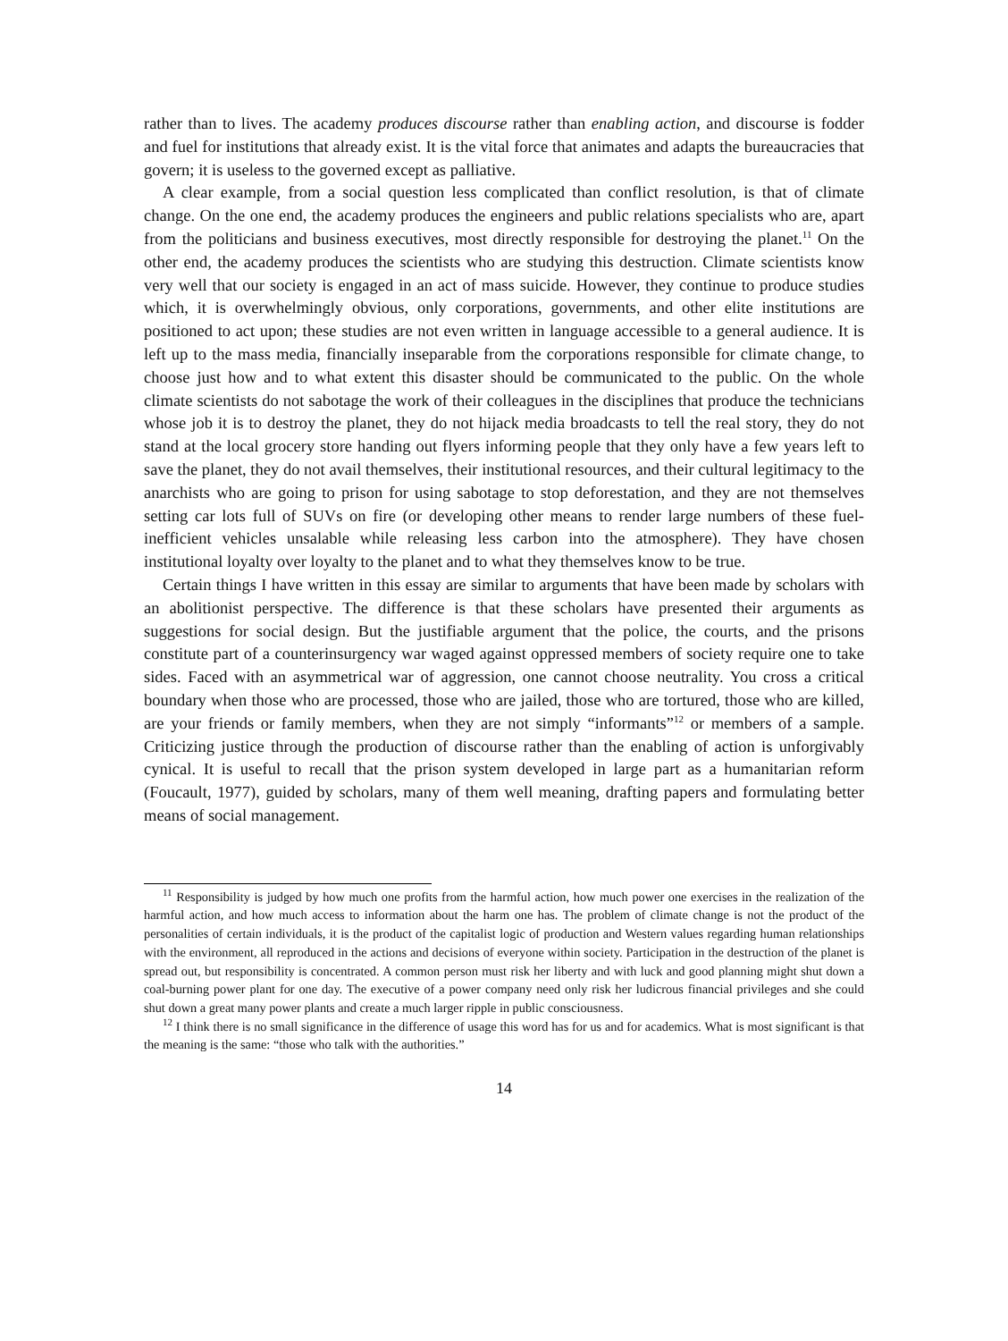rather than to lives. The academy produces discourse rather than enabling action, and discourse is fodder and fuel for institutions that already exist. It is the vital force that animates and adapts the bureaucracies that govern; it is useless to the governed except as palliative.
A clear example, from a social question less complicated than conflict resolution, is that of climate change. On the one end, the academy produces the engineers and public relations specialists who are, apart from the politicians and business executives, most directly responsible for destroying the planet.<sup>11</sup> On the other end, the academy produces the scientists who are studying this destruction. Climate scientists know very well that our society is engaged in an act of mass suicide. However, they continue to produce studies which, it is overwhelmingly obvious, only corporations, governments, and other elite institutions are positioned to act upon; these studies are not even written in language accessible to a general audience. It is left up to the mass media, financially inseparable from the corporations responsible for climate change, to choose just how and to what extent this disaster should be communicated to the public. On the whole climate scientists do not sabotage the work of their colleagues in the disciplines that produce the technicians whose job it is to destroy the planet, they do not hijack media broadcasts to tell the real story, they do not stand at the local grocery store handing out flyers informing people that they only have a few years left to save the planet, they do not avail themselves, their institutional resources, and their cultural legitimacy to the anarchists who are going to prison for using sabotage to stop deforestation, and they are not themselves setting car lots full of SUVs on fire (or developing other means to render large numbers of these fuel-inefficient vehicles unsalable while releasing less carbon into the atmosphere). They have chosen institutional loyalty over loyalty to the planet and to what they themselves know to be true.
Certain things I have written in this essay are similar to arguments that have been made by scholars with an abolitionist perspective. The difference is that these scholars have presented their arguments as suggestions for social design. But the justifiable argument that the police, the courts, and the prisons constitute part of a counterinsurgency war waged against oppressed members of society require one to take sides. Faced with an asymmetrical war of aggression, one cannot choose neutrality. You cross a critical boundary when those who are processed, those who are jailed, those who are tortured, those who are killed, are your friends or family members, when they are not simply “informants”<sup>12</sup> or members of a sample. Criticizing justice through the production of discourse rather than the enabling of action is unforgivably cynical. It is useful to recall that the prison system developed in large part as a humanitarian reform (Foucault, 1977), guided by scholars, many of them well meaning, drafting papers and formulating better means of social management.
<sup>11</sup> Responsibility is judged by how much one profits from the harmful action, how much power one exercises in the realization of the harmful action, and how much access to information about the harm one has. The problem of climate change is not the product of the personalities of certain individuals, it is the product of the capitalist logic of production and Western values regarding human relationships with the environment, all reproduced in the actions and decisions of everyone within society. Participation in the destruction of the planet is spread out, but responsibility is concentrated. A common person must risk her liberty and with luck and good planning might shut down a coal-burning power plant for one day. The executive of a power company need only risk her ludicrous financial privileges and she could shut down a great many power plants and create a much larger ripple in public consciousness.
<sup>12</sup> I think there is no small significance in the difference of usage this word has for us and for academics. What is most significant is that the meaning is the same: “those who talk with the authorities.”
14